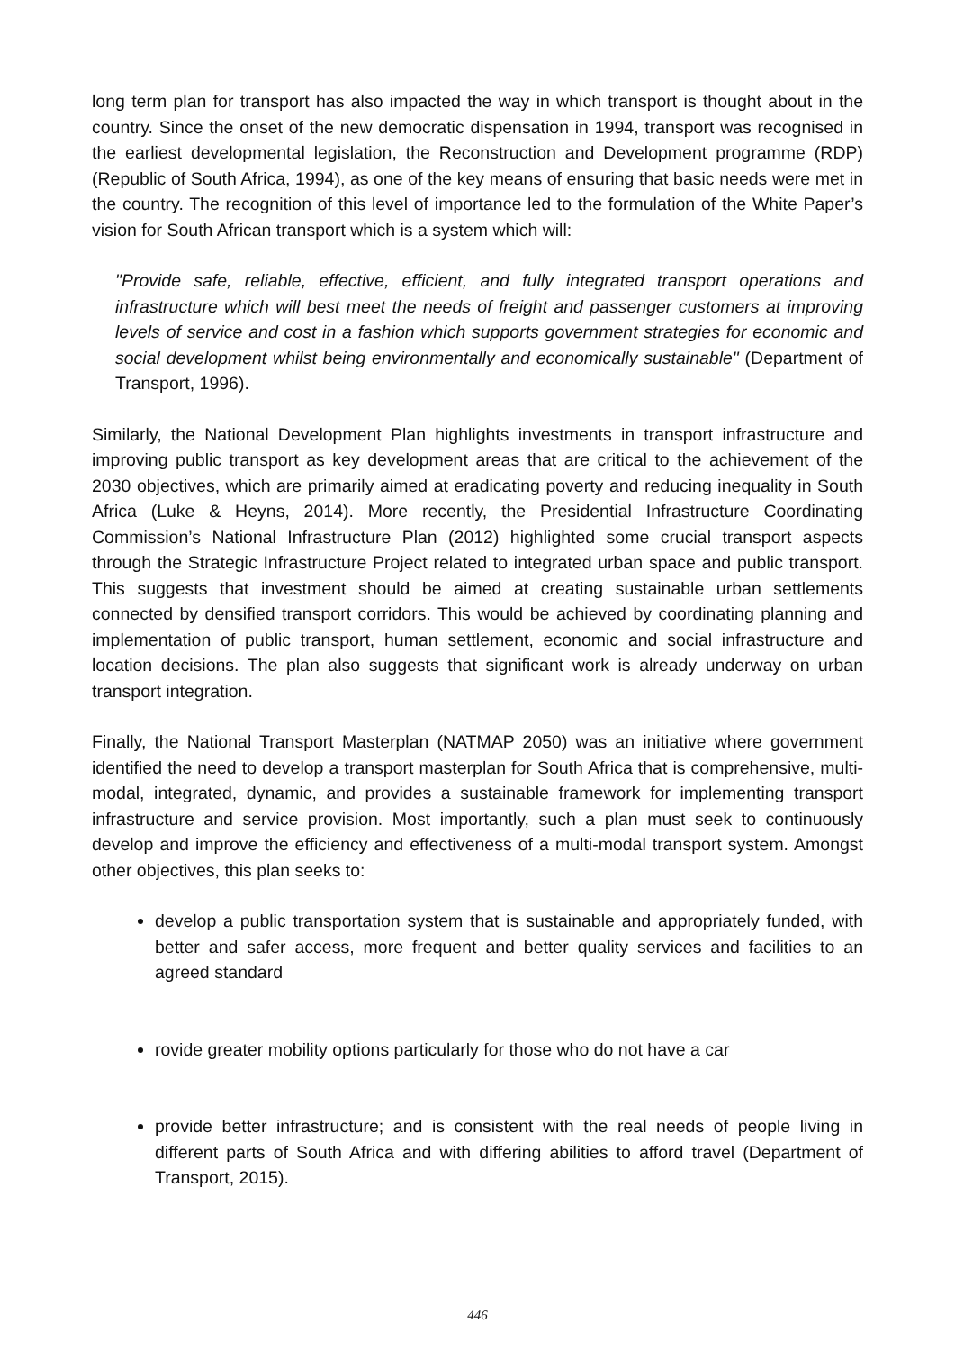long term plan for transport has also impacted the way in which transport is thought about in the country. Since the onset of the new democratic dispensation in 1994, transport was recognised in the earliest developmental legislation, the Reconstruction and Development programme (RDP) (Republic of South Africa, 1994), as one of the key means of ensuring that basic needs were met in the country. The recognition of this level of importance led to the formulation of the White Paper’s vision for South African transport which is a system which will:
"Provide safe, reliable, effective, efficient, and fully integrated transport operations and infrastructure which will best meet the needs of freight and passenger customers at improving levels of service and cost in a fashion which supports government strategies for economic and social development whilst being environmentally and economically sustainable" (Department of Transport, 1996).
Similarly, the National Development Plan highlights investments in transport infrastructure and improving public transport as key development areas that are critical to the achievement of the 2030 objectives, which are primarily aimed at eradicating poverty and reducing inequality in South Africa (Luke & Heyns, 2014). More recently, the Presidential Infrastructure Coordinating Commission’s National Infrastructure Plan (2012) highlighted some crucial transport aspects through the Strategic Infrastructure Project related to integrated urban space and public transport. This suggests that investment should be aimed at creating sustainable urban settlements connected by densified transport corridors. This would be achieved by coordinating planning and implementation of public transport, human settlement, economic and social infrastructure and location decisions. The plan also suggests that significant work is already underway on urban transport integration.
Finally, the National Transport Masterplan (NATMAP 2050) was an initiative where government identified the need to develop a transport masterplan for South Africa that is comprehensive, multi-modal, integrated, dynamic, and provides a sustainable framework for implementing transport infrastructure and service provision. Most importantly, such a plan must seek to continuously develop and improve the efficiency and effectiveness of a multi-modal transport system. Amongst other objectives, this plan seeks to:
develop a public transportation system that is sustainable and appropriately funded, with better and safer access, more frequent and better quality services and facilities to an agreed standard
rovide greater mobility options particularly for those who do not have a car
provide better infrastructure; and is consistent with the real needs of people living in different parts of South Africa and with differing abilities to afford travel (Department of Transport, 2015).
446